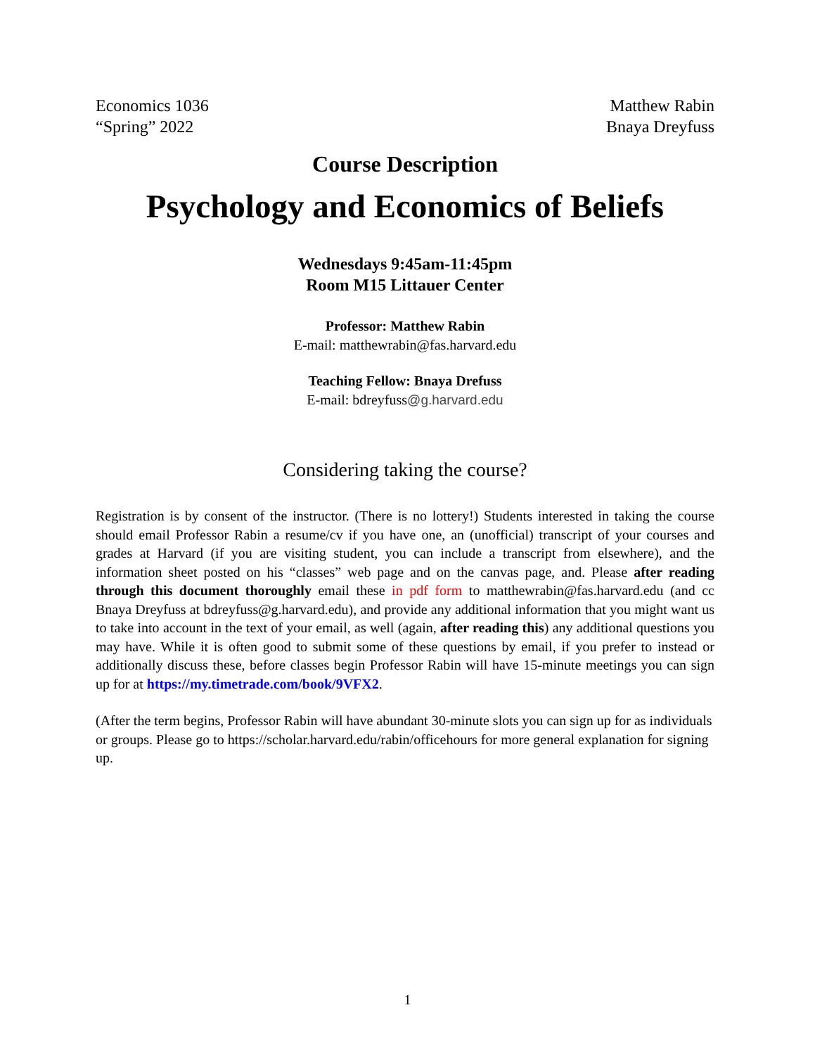Economics 1036
“Spring” 2022
Matthew Rabin
Bnaya Dreyfuss
Course Description
Psychology and Economics of Beliefs
Wednesdays 9:45am-11:45pm
Room M15 Littauer Center
Professor: Matthew Rabin
E-mail: matthewrabin@fas.harvard.edu
Teaching Fellow: Bnaya Drefuss
E-mail: bdreyfuss@g.harvard.edu
Considering taking the course?
Registration is by consent of the instructor. (There is no lottery!) Students interested in taking the course should email Professor Rabin a resume/cv if you have one, an (unofficial) transcript of your courses and grades at Harvard (if you are visiting student, you can include a transcript from elsewhere), and the information sheet posted on his “classes” web page and on the canvas page, and. Please after reading through this document thoroughly email these in pdf form to matthewrabin@fas.harvard.edu (and cc Bnaya Dreyfuss at bdreyfuss@g.harvard.edu), and provide any additional information that you might want us to take into account in the text of your email, as well (again, after reading this) any additional questions you may have. While it is often good to submit some of these questions by email, if you prefer to instead or additionally discuss these, before classes begin Professor Rabin will have 15-minute meetings you can sign up for at https://my.timetrade.com/book/9VFX2.
(After the term begins, Professor Rabin will have abundant 30-minute slots you can sign up for as individuals or groups. Please go to https://scholar.harvard.edu/rabin/officehours for more general explanation for signing up.
1